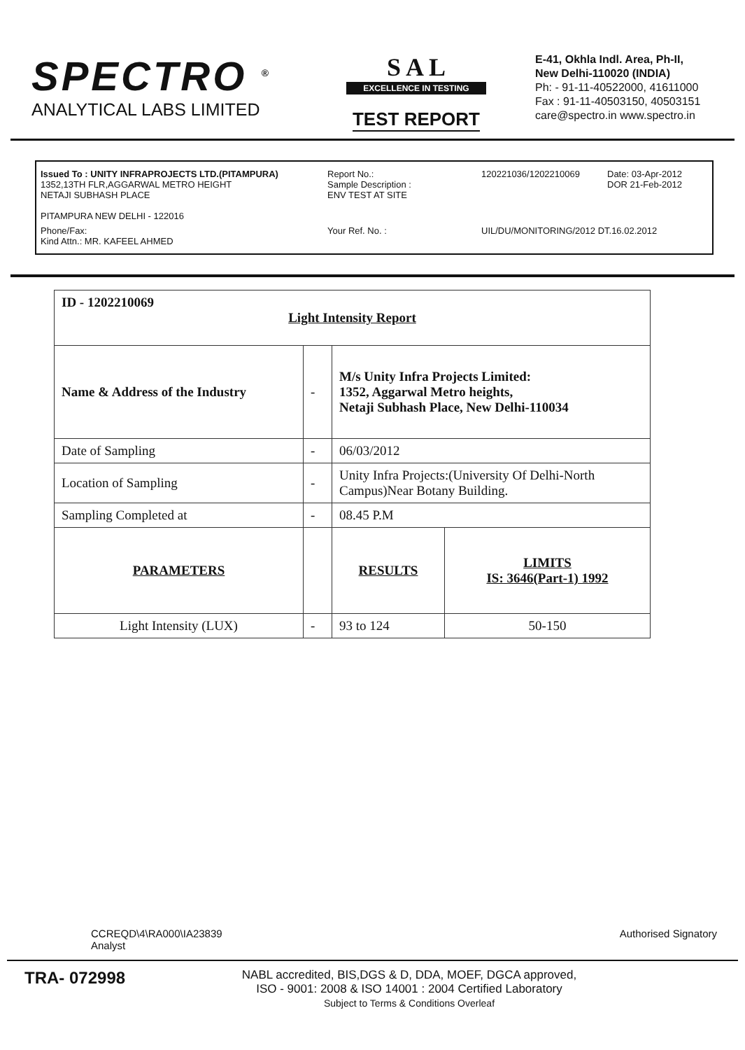SPECTRO <sup>®</sup>
ANALYTICAL LABS LIMITED
S A L
EXCELLENCE IN TESTING
TEST REPORT
E-41, Okhla Indl. Area, Ph-II,
New Delhi-110020 (INDIA)
Ph: - 91-11-40522000, 41611000
Fax : 91-11-40503150, 40503151
care@spectro.in www.spectro.in
Issued To : UNITY INFRAPROJECTS LTD.(PITAMPURA)
1352,13TH FLR,AGGARWAL METRO HEIGHT
NETAJI SUBHASH PLACE
PITAMPURA NEW DELHI - 122016
Report No.:
Sample Description :
ENV TEST AT SITE
120221036/1202210069
Date: 03-Apr-2012
DOR 21-Feb-2012
Phone/Fax:
Kind Attn.: MR. KAFEEL AHMED
Your Ref. No. :
UIL/DU/MONITORING/2012 DT.16.02.2012
| ID - 1202210069 Light Intensity Report | | | |
| Name & Address of the Industry | - | M/s Unity Infra Projects Limited: 1352, Aggarwal Metro heights, Netaji Subhash Place, New Delhi-110034 | |
| Date of Sampling | - | 06/03/2012 | |
| Location of Sampling | - | Unity Infra Projects:(University Of Delhi-North Campus)Near Botany Building. | |
| Sampling Completed at | - | 08.45 P.M | |
| PARAMETERS | | RESULTS | LIMITS IS: 3646(Part-1) 1992 |
| Light Intensity (LUX) | - | 93 to 124 | 50-150 |
CCREQD\4\RA000\IA23839
Analyst
Authorised Signatory
TRA- 072998
NABL accredited, BIS,DGS & D, DDA, MOEF, DGCA approved,
ISO - 9001: 2008 & ISO 14001 : 2004 Certified Laboratory
Subject to Terms & Conditions Overleaf